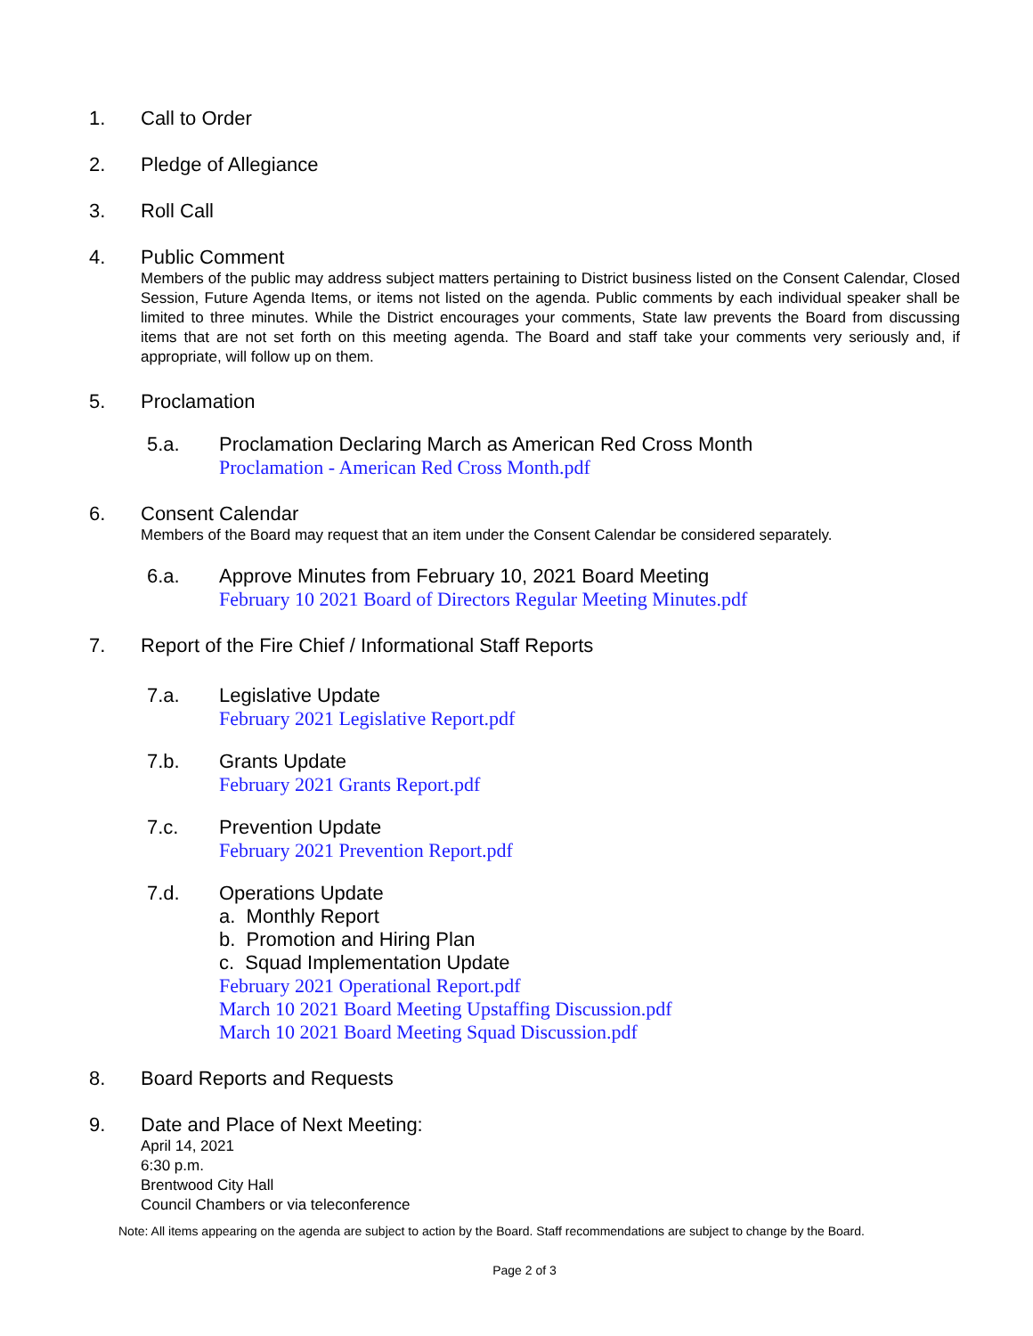1.
Call to Order
2.
Pledge of Allegiance
3.
Roll Call
4.
Public Comment
Members of the public may address subject matters pertaining to District business listed on the Consent Calendar, Closed Session, Future Agenda Items, or items not listed on the agenda. Public comments by each individual speaker shall be limited to three minutes. While the District encourages your comments, State law prevents the Board from discussing items that are not set forth on this meeting agenda. The Board and staff take your comments very seriously and, if appropriate, will follow up on them.
5.
Proclamation
5.a.
Proclamation Declaring March as American Red Cross Month
Proclamation - American Red Cross Month.pdf
6.
Consent Calendar
Members of the Board may request that an item under the Consent Calendar be considered separately.
6.a.
Approve Minutes from February 10, 2021 Board Meeting
February 10 2021 Board of Directors Regular Meeting Minutes.pdf
7.
Report of the Fire Chief / Informational Staff Reports
7.a.
Legislative Update
February 2021 Legislative Report.pdf
7.b.
Grants Update
February 2021 Grants Report.pdf
7.c.
Prevention Update
February 2021 Prevention Report.pdf
7.d.
Operations Update
a. Monthly Report
b. Promotion and Hiring Plan
c. Squad Implementation Update
February 2021 Operational Report.pdf
March 10 2021 Board Meeting Upstaffing Discussion.pdf
March 10 2021 Board Meeting Squad Discussion.pdf
8.
Board Reports and Requests
9.
Date and Place of Next Meeting:
April 14, 2021
6:30 p.m.
Brentwood City Hall
Council Chambers or via teleconference
Note: All items appearing on the agenda are subject to action by the Board. Staff recommendations are subject to change by the Board.
Page 2 of 3